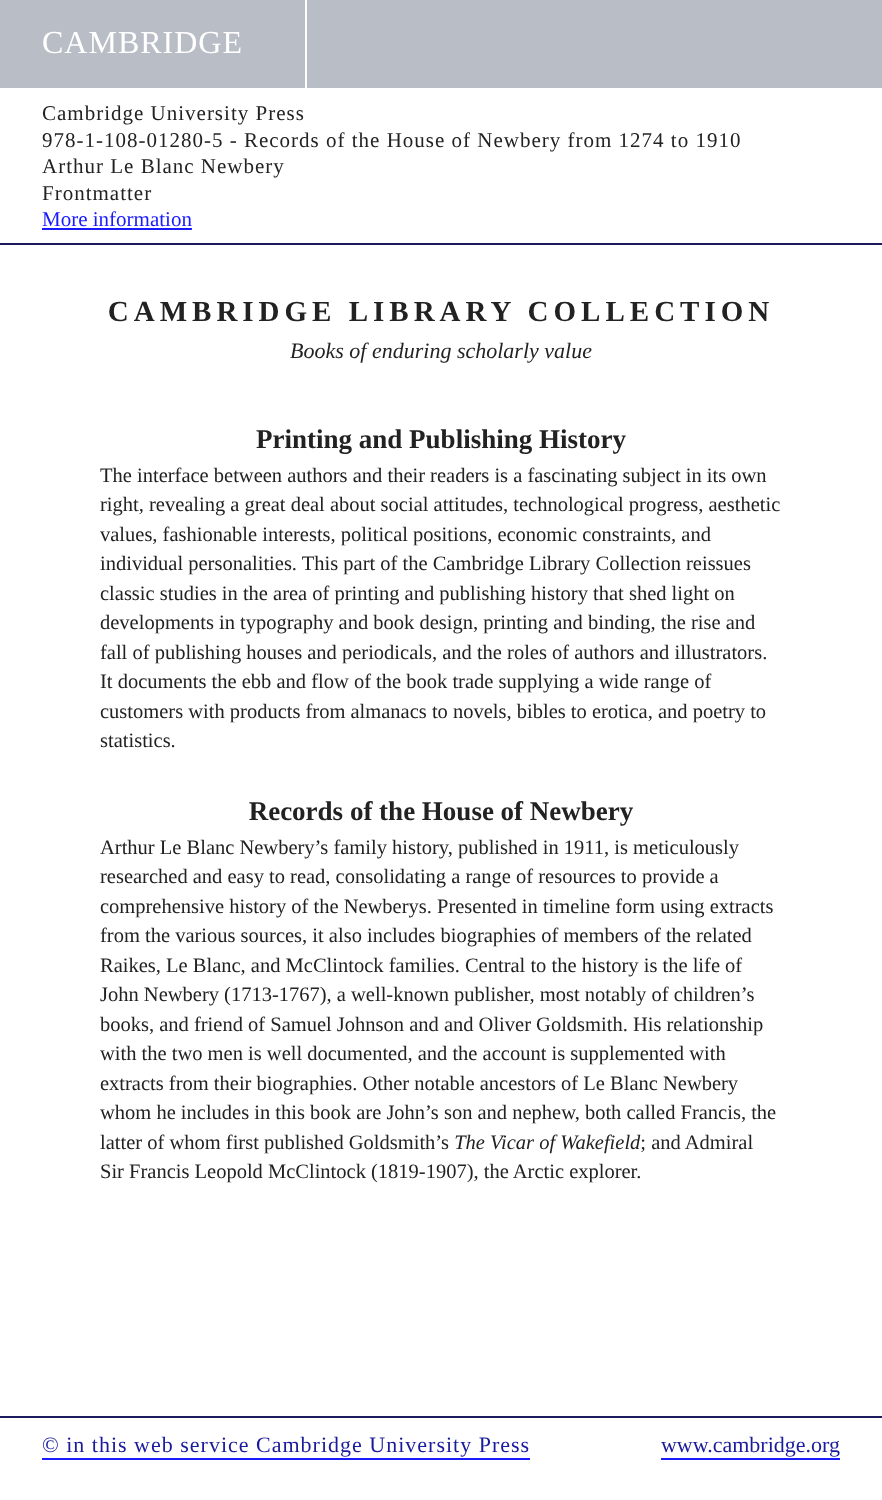CAMBRIDGE
Cambridge University Press
978-1-108-01280-5 - Records of the House of Newbery from 1274 to 1910
Arthur Le Blanc Newbery
Frontmatter
More information
CAMBRIDGE LIBRARY COLLECTION
Books of enduring scholarly value
Printing and Publishing History
The interface between authors and their readers is a fascinating subject in its own right, revealing a great deal about social attitudes, technological progress, aesthetic values, fashionable interests, political positions, economic constraints, and individual personalities. This part of the Cambridge Library Collection reissues classic studies in the area of printing and publishing history that shed light on developments in typography and book design, printing and binding, the rise and fall of publishing houses and periodicals, and the roles of authors and illustrators. It documents the ebb and flow of the book trade supplying a wide range of customers with products from almanacs to novels, bibles to erotica, and poetry to statistics.
Records of the House of Newbery
Arthur Le Blanc Newbery’s family history, published in 1911, is meticulously researched and easy to read, consolidating a range of resources to provide a comprehensive history of the Newberys. Presented in timeline form using extracts from the various sources, it also includes biographies of members of the related Raikes, Le Blanc, and McClintock families. Central to the history is the life of John Newbery (1713-1767), a well-known publisher, most notably of children’s books, and friend of Samuel Johnson and and Oliver Goldsmith. His relationship with the two men is well documented, and the account is supplemented with extracts from their biographies. Other notable ancestors of Le Blanc Newbery whom he includes in this book are John’s son and nephew, both called Francis, the latter of whom first published Goldsmith’s The Vicar of Wakefield; and Admiral Sir Francis Leopold McClintock (1819-1907), the Arctic explorer.
© in this web service Cambridge University Press www.cambridge.org